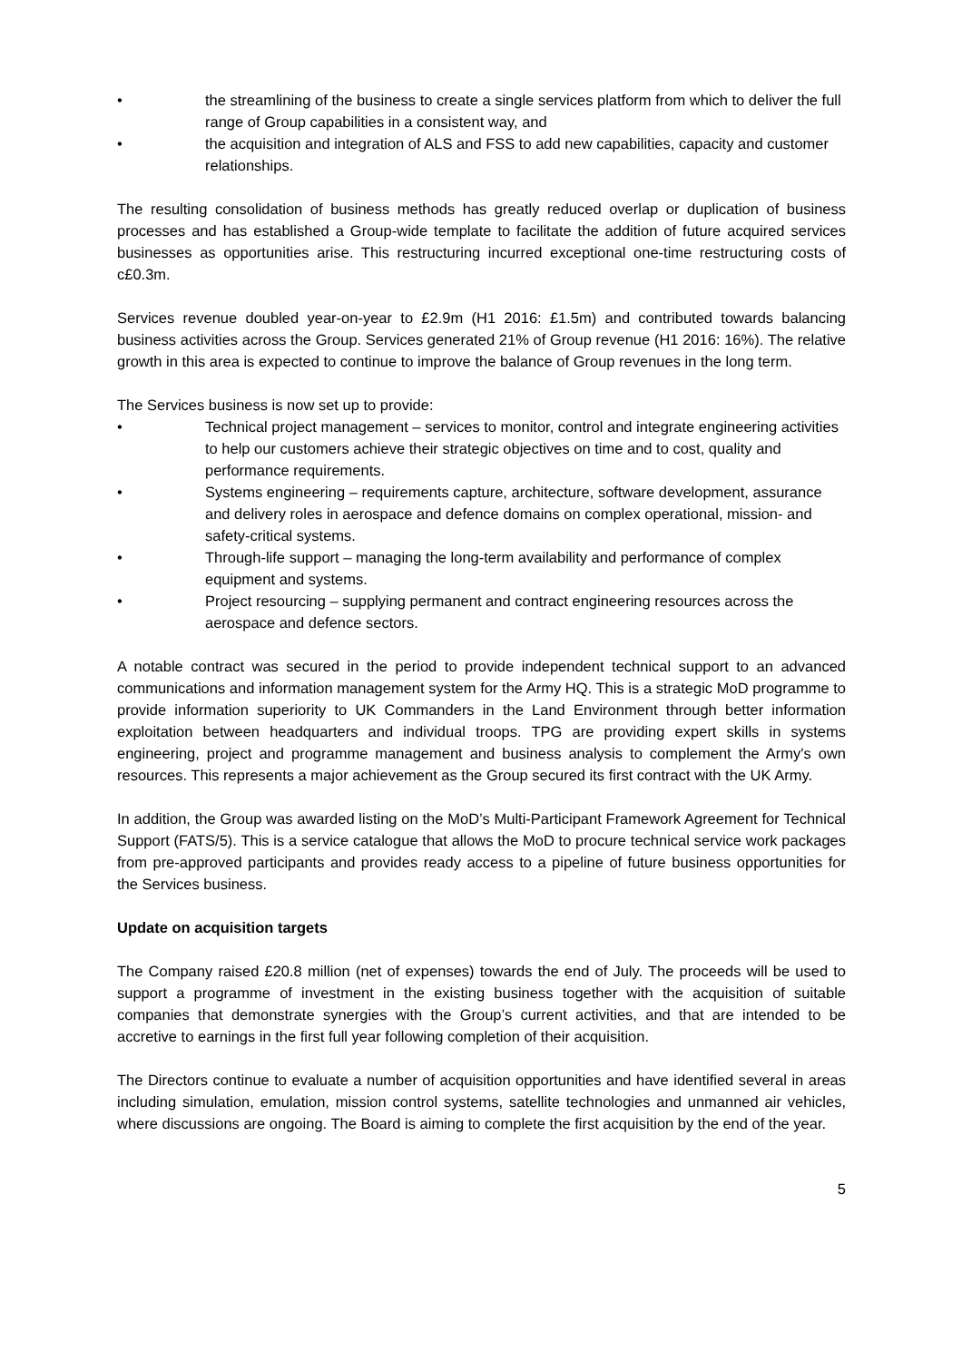• the streamlining of the business to create a single services platform from which to deliver the full range of Group capabilities in a consistent way, and
• the acquisition and integration of ALS and FSS to add new capabilities, capacity and customer relationships.
The resulting consolidation of business methods has greatly reduced overlap or duplication of business processes and has established a Group-wide template to facilitate the addition of future acquired services businesses as opportunities arise. This restructuring incurred exceptional one-time restructuring costs of c£0.3m.
Services revenue doubled year-on-year to £2.9m (H1 2016: £1.5m) and contributed towards balancing business activities across the Group. Services generated 21% of Group revenue (H1 2016: 16%). The relative growth in this area is expected to continue to improve the balance of Group revenues in the long term.
The Services business is now set up to provide:
• Technical project management – services to monitor, control and integrate engineering activities to help our customers achieve their strategic objectives on time and to cost, quality and performance requirements.
• Systems engineering – requirements capture, architecture, software development, assurance and delivery roles in aerospace and defence domains on complex operational, mission- and safety-critical systems.
• Through-life support – managing the long-term availability and performance of complex equipment and systems.
• Project resourcing – supplying permanent and contract engineering resources across the aerospace and defence sectors.
A notable contract was secured in the period to provide independent technical support to an advanced communications and information management system for the Army HQ. This is a strategic MoD programme to provide information superiority to UK Commanders in the Land Environment through better information exploitation between headquarters and individual troops. TPG are providing expert skills in systems engineering, project and programme management and business analysis to complement the Army's own resources. This represents a major achievement as the Group secured its first contract with the UK Army.
In addition, the Group was awarded listing on the MoD’s Multi-Participant Framework Agreement for Technical Support (FATS/5). This is a service catalogue that allows the MoD to procure technical service work packages from pre-approved participants and provides ready access to a pipeline of future business opportunities for the Services business.
Update on acquisition targets
The Company raised £20.8 million (net of expenses) towards the end of July. The proceeds will be used to support a programme of investment in the existing business together with the acquisition of suitable companies that demonstrate synergies with the Group’s current activities, and that are intended to be accretive to earnings in the first full year following completion of their acquisition.
The Directors continue to evaluate a number of acquisition opportunities and have identified several in areas including simulation, emulation, mission control systems, satellite technologies and unmanned air vehicles, where discussions are ongoing. The Board is aiming to complete the first acquisition by the end of the year.
5